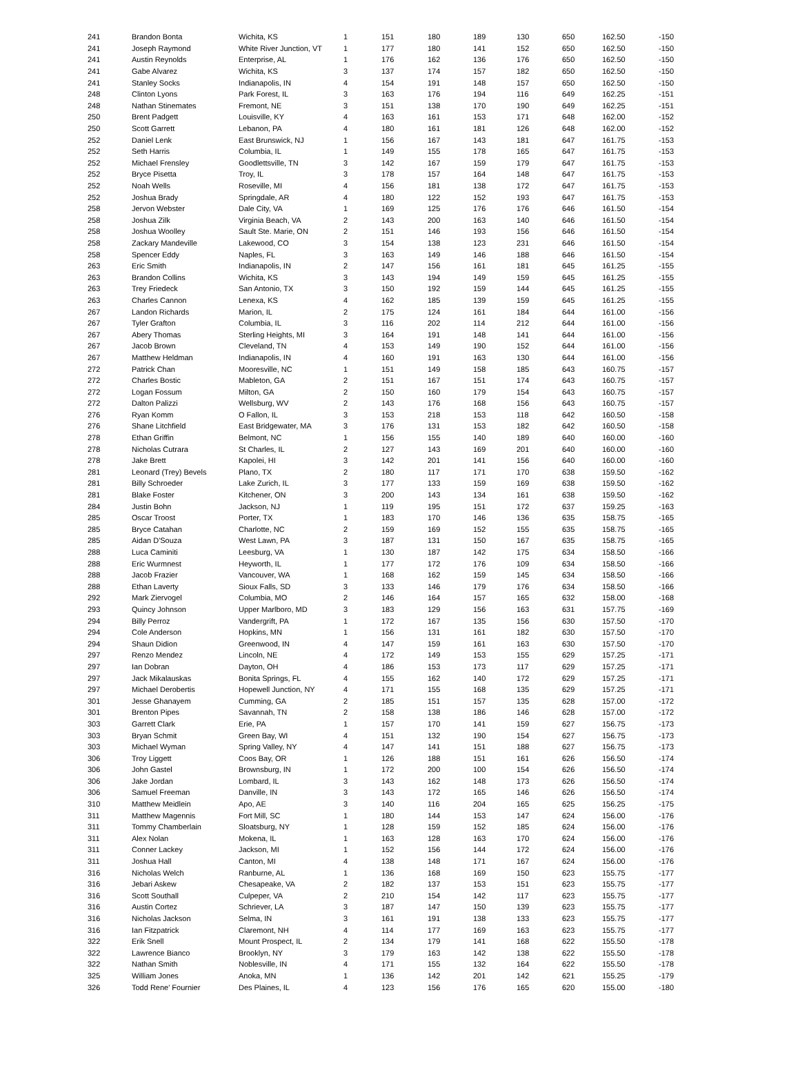| 241 | Brandon Bonta | Wichita, KS | 1 | 151 | 180 | 189 | 130 | 650 | 162.50 | -150 |
| 241 | Joseph Raymond | White River Junction, VT | 1 | 177 | 180 | 141 | 152 | 650 | 162.50 | -150 |
| 241 | Austin Reynolds | Enterprise, AL | 1 | 176 | 162 | 136 | 176 | 650 | 162.50 | -150 |
| 241 | Gabe Alvarez | Wichita, KS | 3 | 137 | 174 | 157 | 182 | 650 | 162.50 | -150 |
| 241 | Stanley Socks | Indianapolis, IN | 4 | 154 | 191 | 148 | 157 | 650 | 162.50 | -150 |
| 248 | Clinton Lyons | Park Forest, IL | 3 | 163 | 176 | 194 | 116 | 649 | 162.25 | -151 |
| 248 | Nathan Stinemates | Fremont, NE | 3 | 151 | 138 | 170 | 190 | 649 | 162.25 | -151 |
| 250 | Brent Padgett | Louisville, KY | 4 | 163 | 161 | 153 | 171 | 648 | 162.00 | -152 |
| 250 | Scott Garrett | Lebanon, PA | 4 | 180 | 161 | 181 | 126 | 648 | 162.00 | -152 |
| 252 | Daniel Lenk | East Brunswick, NJ | 1 | 156 | 167 | 143 | 181 | 647 | 161.75 | -153 |
| 252 | Seth Harris | Columbia, IL | 1 | 149 | 155 | 178 | 165 | 647 | 161.75 | -153 |
| 252 | Michael Frensley | Goodlettsville, TN | 3 | 142 | 167 | 159 | 179 | 647 | 161.75 | -153 |
| 252 | Bryce Pisetta | Troy, IL | 3 | 178 | 157 | 164 | 148 | 647 | 161.75 | -153 |
| 252 | Noah Wells | Roseville, MI | 4 | 156 | 181 | 138 | 172 | 647 | 161.75 | -153 |
| 252 | Joshua Brady | Springdale, AR | 4 | 180 | 122 | 152 | 193 | 647 | 161.75 | -153 |
| 258 | Jervon Webster | Dale City, VA | 1 | 169 | 125 | 176 | 176 | 646 | 161.50 | -154 |
| 258 | Joshua Zilk | Virginia Beach, VA | 2 | 143 | 200 | 163 | 140 | 646 | 161.50 | -154 |
| 258 | Joshua Woolley | Sault Ste. Marie, ON | 2 | 151 | 146 | 193 | 156 | 646 | 161.50 | -154 |
| 258 | Zackary Mandeville | Lakewood, CO | 3 | 154 | 138 | 123 | 231 | 646 | 161.50 | -154 |
| 258 | Spencer Eddy | Naples, FL | 3 | 163 | 149 | 146 | 188 | 646 | 161.50 | -154 |
| 263 | Eric Smith | Indianapolis, IN | 2 | 147 | 156 | 161 | 181 | 645 | 161.25 | -155 |
| 263 | Brandon Collins | Wichita, KS | 3 | 143 | 194 | 149 | 159 | 645 | 161.25 | -155 |
| 263 | Trey Friedeck | San Antonio, TX | 3 | 150 | 192 | 159 | 144 | 645 | 161.25 | -155 |
| 263 | Charles Cannon | Lenexa, KS | 4 | 162 | 185 | 139 | 159 | 645 | 161.25 | -155 |
| 267 | Landon Richards | Marion, IL | 2 | 175 | 124 | 161 | 184 | 644 | 161.00 | -156 |
| 267 | Tyler Grafton | Columbia, IL | 3 | 116 | 202 | 114 | 212 | 644 | 161.00 | -156 |
| 267 | Abery Thomas | Sterling Heights, MI | 3 | 164 | 191 | 148 | 141 | 644 | 161.00 | -156 |
| 267 | Jacob Brown | Cleveland, TN | 4 | 153 | 149 | 190 | 152 | 644 | 161.00 | -156 |
| 267 | Matthew Heldman | Indianapolis, IN | 4 | 160 | 191 | 163 | 130 | 644 | 161.00 | -156 |
| 272 | Patrick Chan | Mooresville, NC | 1 | 151 | 149 | 158 | 185 | 643 | 160.75 | -157 |
| 272 | Charles Bostic | Mableton, GA | 2 | 151 | 167 | 151 | 174 | 643 | 160.75 | -157 |
| 272 | Logan Fossum | Milton, GA | 2 | 150 | 160 | 179 | 154 | 643 | 160.75 | -157 |
| 272 | Dalton Palizzi | Wellsburg, WV | 2 | 143 | 176 | 168 | 156 | 643 | 160.75 | -157 |
| 276 | Ryan Komm | O Fallon, IL | 3 | 153 | 218 | 153 | 118 | 642 | 160.50 | -158 |
| 276 | Shane Litchfield | East Bridgewater, MA | 3 | 176 | 131 | 153 | 182 | 642 | 160.50 | -158 |
| 278 | Ethan Griffin | Belmont, NC | 1 | 156 | 155 | 140 | 189 | 640 | 160.00 | -160 |
| 278 | Nicholas Cutrara | St Charles, IL | 2 | 127 | 143 | 169 | 201 | 640 | 160.00 | -160 |
| 278 | Jake Brett | Kapolei, HI | 3 | 142 | 201 | 141 | 156 | 640 | 160.00 | -160 |
| 281 | Leonard (Trey) Bevels | Plano, TX | 2 | 180 | 117 | 171 | 170 | 638 | 159.50 | -162 |
| 281 | Billy Schroeder | Lake Zurich, IL | 3 | 177 | 133 | 159 | 169 | 638 | 159.50 | -162 |
| 281 | Blake Foster | Kitchener, ON | 3 | 200 | 143 | 134 | 161 | 638 | 159.50 | -162 |
| 284 | Justin Bohn | Jackson, NJ | 1 | 119 | 195 | 151 | 172 | 637 | 159.25 | -163 |
| 285 | Oscar Troost | Porter, TX | 1 | 183 | 170 | 146 | 136 | 635 | 158.75 | -165 |
| 285 | Bryce Catahan | Charlotte, NC | 2 | 159 | 169 | 152 | 155 | 635 | 158.75 | -165 |
| 285 | Aidan D'Souza | West Lawn, PA | 3 | 187 | 131 | 150 | 167 | 635 | 158.75 | -165 |
| 288 | Luca Caminiti | Leesburg, VA | 1 | 130 | 187 | 142 | 175 | 634 | 158.50 | -166 |
| 288 | Eric Wurmnest | Heyworth, IL | 1 | 177 | 172 | 176 | 109 | 634 | 158.50 | -166 |
| 288 | Jacob Frazier | Vancouver, WA | 1 | 168 | 162 | 159 | 145 | 634 | 158.50 | -166 |
| 288 | Ethan Laverty | Sioux Falls, SD | 3 | 133 | 146 | 179 | 176 | 634 | 158.50 | -166 |
| 292 | Mark Ziervogel | Columbia, MO | 2 | 146 | 164 | 157 | 165 | 632 | 158.00 | -168 |
| 293 | Quincy Johnson | Upper Marlboro, MD | 3 | 183 | 129 | 156 | 163 | 631 | 157.75 | -169 |
| 294 | Billy Perroz | Vandergrift, PA | 1 | 172 | 167 | 135 | 156 | 630 | 157.50 | -170 |
| 294 | Cole Anderson | Hopkins, MN | 1 | 156 | 131 | 161 | 182 | 630 | 157.50 | -170 |
| 294 | Shaun Didion | Greenwood, IN | 4 | 147 | 159 | 161 | 163 | 630 | 157.50 | -170 |
| 297 | Renzo Mendez | Lincoln, NE | 4 | 172 | 149 | 153 | 155 | 629 | 157.25 | -171 |
| 297 | Ian Dobran | Dayton, OH | 4 | 186 | 153 | 173 | 117 | 629 | 157.25 | -171 |
| 297 | Jack Mikalauskas | Bonita Springs, FL | 4 | 155 | 162 | 140 | 172 | 629 | 157.25 | -171 |
| 297 | Michael Derobertis | Hopewell Junction, NY | 4 | 171 | 155 | 168 | 135 | 629 | 157.25 | -171 |
| 301 | Jesse Ghanayem | Cumming, GA | 2 | 185 | 151 | 157 | 135 | 628 | 157.00 | -172 |
| 301 | Brenton Pipes | Savannah, TN | 2 | 158 | 138 | 186 | 146 | 628 | 157.00 | -172 |
| 303 | Garrett Clark | Erie, PA | 1 | 157 | 170 | 141 | 159 | 627 | 156.75 | -173 |
| 303 | Bryan Schmit | Green Bay, WI | 4 | 151 | 132 | 190 | 154 | 627 | 156.75 | -173 |
| 303 | Michael Wyman | Spring Valley, NY | 4 | 147 | 141 | 151 | 188 | 627 | 156.75 | -173 |
| 306 | Troy Liggett | Coos Bay, OR | 1 | 126 | 188 | 151 | 161 | 626 | 156.50 | -174 |
| 306 | John Gastel | Brownsburg, IN | 1 | 172 | 200 | 100 | 154 | 626 | 156.50 | -174 |
| 306 | Jake Jordan | Lombard, IL | 3 | 143 | 162 | 148 | 173 | 626 | 156.50 | -174 |
| 306 | Samuel Freeman | Danville, IN | 3 | 143 | 172 | 165 | 146 | 626 | 156.50 | -174 |
| 310 | Matthew Meidlein | Apo, AE | 3 | 140 | 116 | 204 | 165 | 625 | 156.25 | -175 |
| 311 | Matthew Magennis | Fort Mill, SC | 1 | 180 | 144 | 153 | 147 | 624 | 156.00 | -176 |
| 311 | Tommy Chamberlain | Sloatsburg, NY | 1 | 128 | 159 | 152 | 185 | 624 | 156.00 | -176 |
| 311 | Alex Nolan | Mokena, IL | 1 | 163 | 128 | 163 | 170 | 624 | 156.00 | -176 |
| 311 | Conner Lackey | Jackson, MI | 1 | 152 | 156 | 144 | 172 | 624 | 156.00 | -176 |
| 311 | Joshua Hall | Canton, MI | 4 | 138 | 148 | 171 | 167 | 624 | 156.00 | -176 |
| 316 | Nicholas Welch | Ranburne, AL | 1 | 136 | 168 | 169 | 150 | 623 | 155.75 | -177 |
| 316 | Jebari Askew | Chesapeake, VA | 2 | 182 | 137 | 153 | 151 | 623 | 155.75 | -177 |
| 316 | Scott Southall | Culpeper, VA | 2 | 210 | 154 | 142 | 117 | 623 | 155.75 | -177 |
| 316 | Austin Cortez | Schriever, LA | 3 | 187 | 147 | 150 | 139 | 623 | 155.75 | -177 |
| 316 | Nicholas Jackson | Selma, IN | 3 | 161 | 191 | 138 | 133 | 623 | 155.75 | -177 |
| 316 | Ian Fitzpatrick | Claremont, NH | 4 | 114 | 177 | 169 | 163 | 623 | 155.75 | -177 |
| 322 | Erik Snell | Mount Prospect, IL | 2 | 134 | 179 | 141 | 168 | 622 | 155.50 | -178 |
| 322 | Lawrence Bianco | Brooklyn, NY | 3 | 179 | 163 | 142 | 138 | 622 | 155.50 | -178 |
| 322 | Nathan Smith | Noblesville, IN | 4 | 171 | 155 | 132 | 164 | 622 | 155.50 | -178 |
| 325 | William Jones | Anoka, MN | 1 | 136 | 142 | 201 | 142 | 621 | 155.25 | -179 |
| 326 | Todd Rene' Fournier | Des Plaines, IL | 4 | 123 | 156 | 176 | 165 | 620 | 155.00 | -180 |